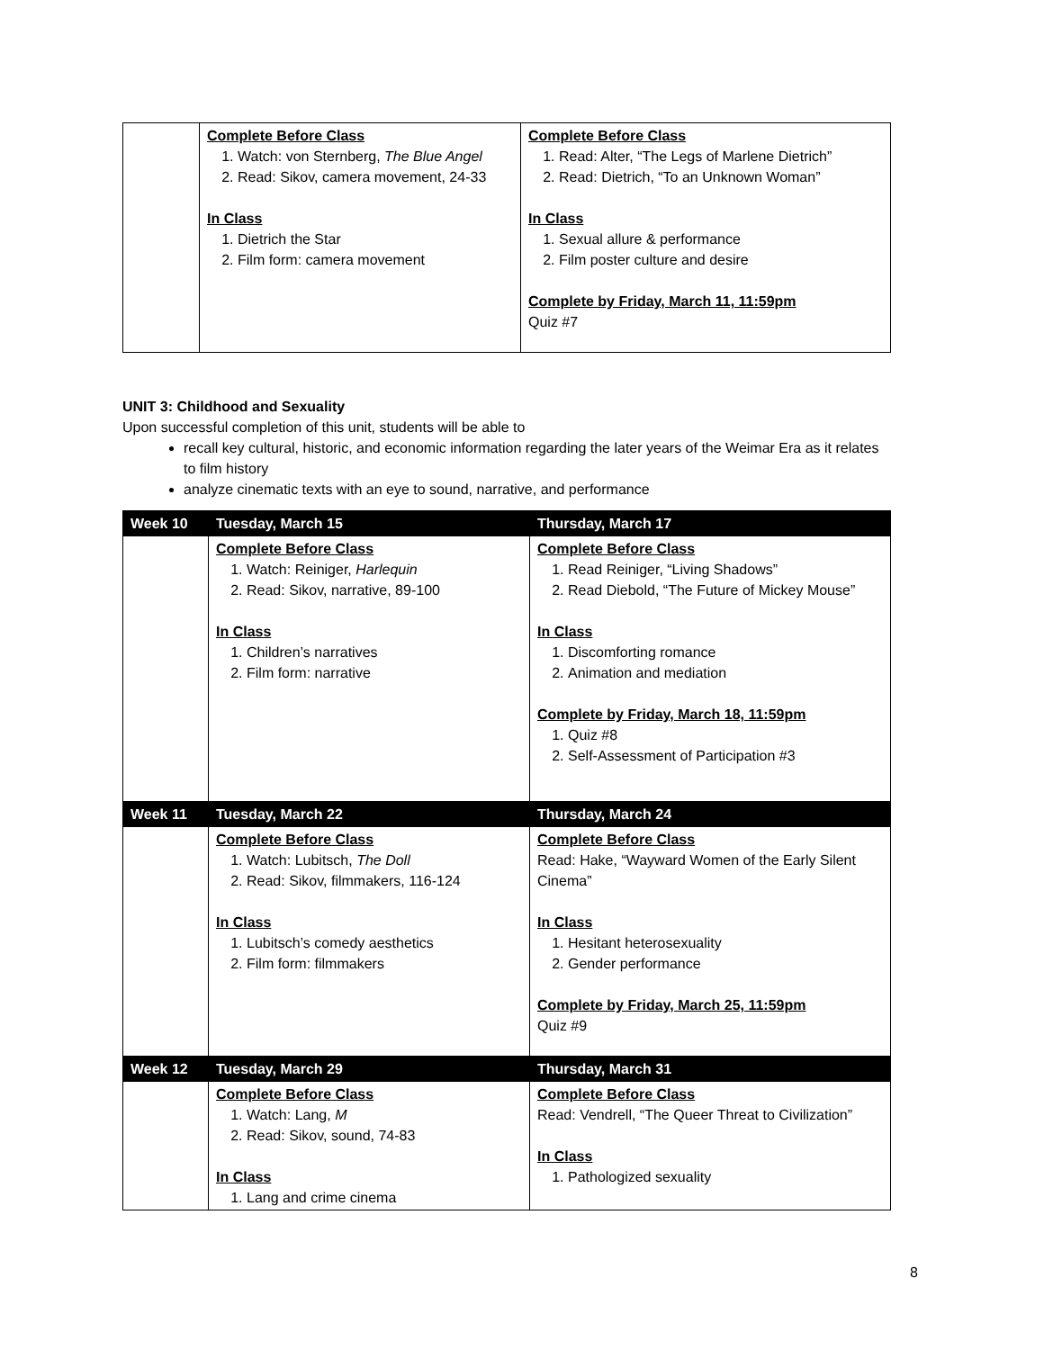| | Complete Before Class 1. Watch: von Sternberg, The Blue Angel 2. Read: Sikov, camera movement, 24-33 In Class 1. Dietrich the Star 2. Film form: camera movement | Complete Before Class 1. Read: Alter, “The Legs of Marlene Dietrich” 2. Read: Dietrich, “To an Unknown Woman” In Class 1. Sexual allure & performance 2. Film poster culture and desire Complete by Friday, March 11, 11:59pm Quiz #7 |
UNIT 3: Childhood and Sexuality
Upon successful completion of this unit, students will be able to
recall key cultural, historic, and economic information regarding the later years of the Weimar Era as it relates to film history
analyze cinematic texts with an eye to sound, narrative, and performance
| Week 10 | Tuesday, March 15 | Thursday, March 17 |
| --- | --- | --- |
| | Complete Before Class 1. Watch: Reiniger, Harlequin 2. Read: Sikov, narrative, 89-100 In Class 1. Children’s narratives 2. Film form: narrative | Complete Before Class 1. Read Reiniger, “Living Shadows” 2. Read Diebold, “The Future of Mickey Mouse” In Class 1. Discomforting romance 2. Animation and mediation Complete by Friday, March 18, 11:59pm 1. Quiz #8 2. Self-Assessment of Participation #3 |
| Week 11 | Tuesday, March 22 | Thursday, March 24 |
| | Complete Before Class 1. Watch: Lubitsch, The Doll 2. Read: Sikov, filmmakers, 116-124 In Class 1. Lubitsch’s comedy aesthetics 2. Film form: filmmakers | Complete Before Class Read: Hake, “Wayward Women of the Early Silent Cinema” In Class 1. Hesitant heterosexuality 2. Gender performance Complete by Friday, March 25, 11:59pm Quiz #9 |
| Week 12 | Tuesday, March 29 | Thursday, March 31 |
| | Complete Before Class 1. Watch: Lang, M 2. Read: Sikov, sound, 74-83 In Class 1. Lang and crime cinema | Complete Before Class Read: Vendrell, “The Queer Threat to Civilization” In Class 1. Pathologized sexuality |
8